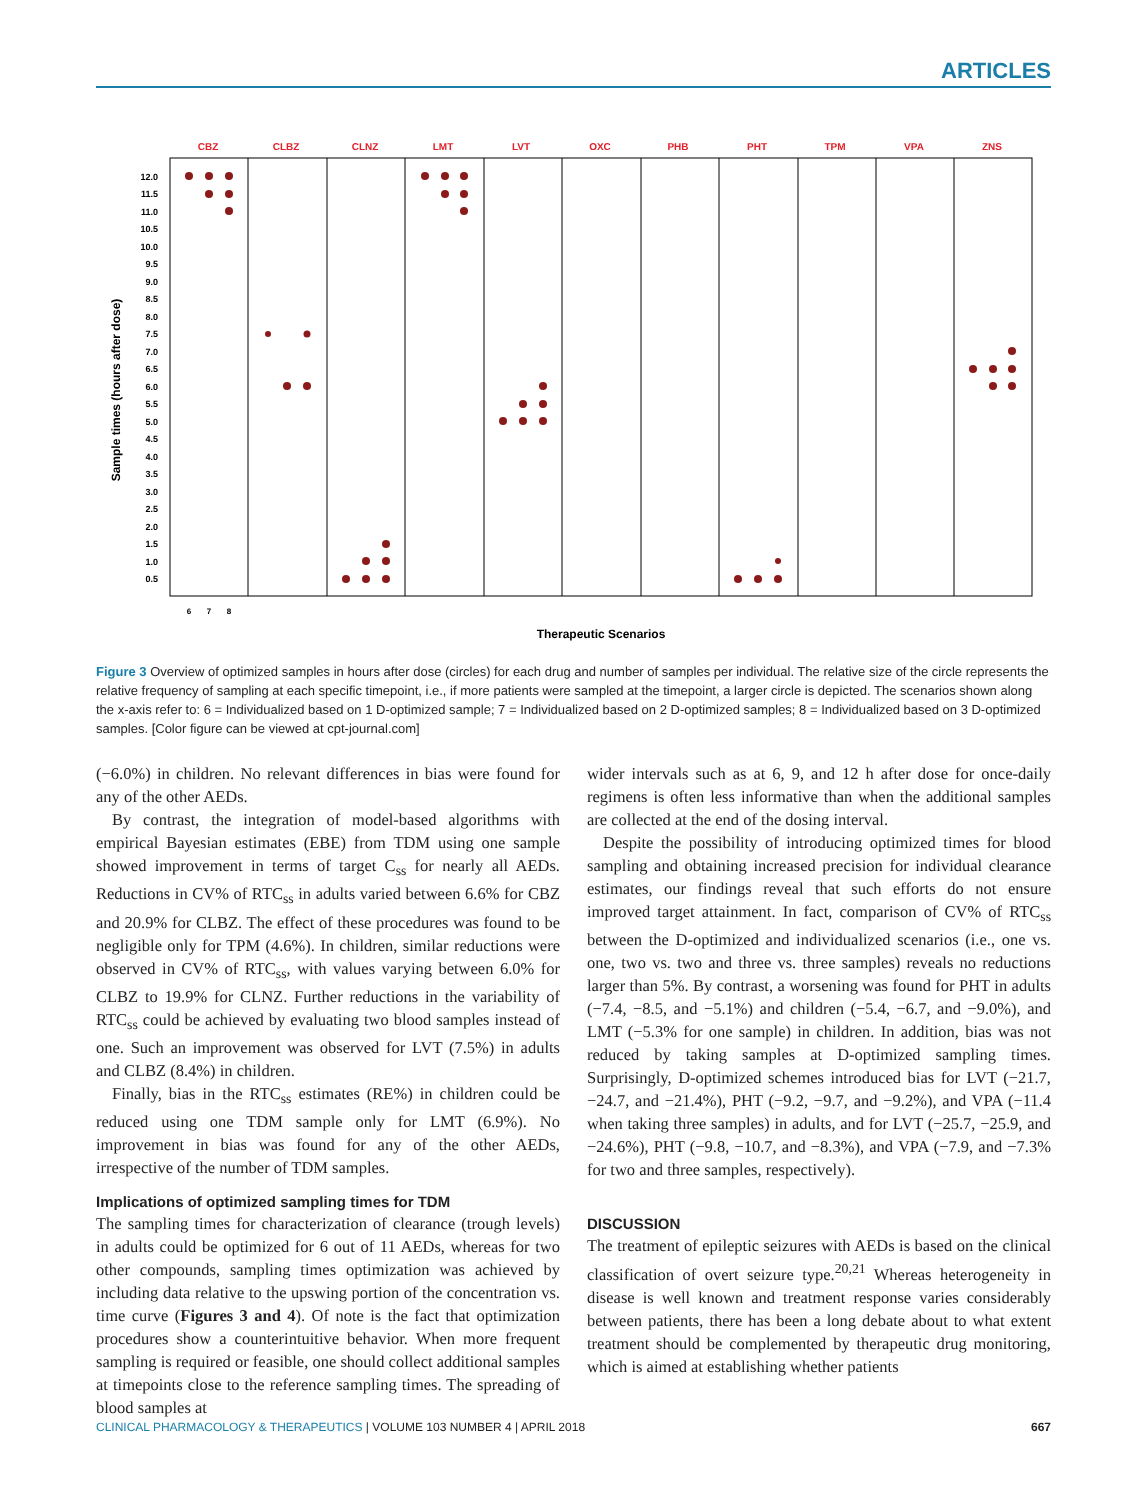ARTICLES
CBZ
CLBZ
CLNZ
LMT
LVT
OXC
PHB
PHT
TPM
VPA
ZNS
12.0
11.5
11.0
10.5
10.0
9.5
9.0
8.5
8.0
7.5
7.0
6.5
6.0
5.5
5.0
4.5
4.0
3.5
3.0
2.5
2.0
1.5
1.0
0.5
Sample times (hours after dose)
Therapeutic Scenarios
6
7
8
Figure 3 Overview of optimized samples in hours after dose (circles) for each drug and number of samples per individual. The relative size of the circle represents the relative frequency of sampling at each specific timepoint, i.e., if more patients were sampled at the timepoint, a larger circle is depicted. The scenarios shown along the x-axis refer to: 6 = Individualized based on 1 D-optimized sample; 7 = Individualized based on 2 D-optimized samples; 8 = Individualized based on 3 D-optimized samples. [Color figure can be viewed at cpt-journal.com]
(−6.0%) in children. No relevant differences in bias were found for any of the other AEDs.
By contrast, the integration of model-based algorithms with empirical Bayesian estimates (EBE) from TDM using one sample showed improvement in terms of target C<sub>ss</sub> for nearly all AEDs. Reductions in CV% of RTC<sub>ss</sub> in adults varied between 6.6% for CBZ and 20.9% for CLBZ. The effect of these procedures was found to be negligible only for TPM (4.6%). In children, similar reductions were observed in CV% of RTC<sub>ss</sub>, with values varying between 6.0% for CLBZ to 19.9% for CLNZ. Further reductions in the variability of RTC<sub>ss</sub> could be achieved by evaluating two blood samples instead of one. Such an improvement was observed for LVT (7.5%) in adults and CLBZ (8.4%) in children.
Finally, bias in the RTC<sub>ss</sub> estimates (RE%) in children could be reduced using one TDM sample only for LMT (6.9%). No improvement in bias was found for any of the other AEDs, irrespective of the number of TDM samples.
Implications of optimized sampling times for TDM
The sampling times for characterization of clearance (trough levels) in adults could be optimized for 6 out of 11 AEDs, whereas for two other compounds, sampling times optimization was achieved by including data relative to the upswing portion of the concentration vs. time curve (Figures 3 and 4). Of note is the fact that optimization procedures show a counterintuitive behavior. When more frequent sampling is required or feasible, one should collect additional samples at timepoints close to the reference sampling times. The spreading of blood samples at
wider intervals such as at 6, 9, and 12 h after dose for once-daily regimens is often less informative than when the additional samples are collected at the end of the dosing interval.
Despite the possibility of introducing optimized times for blood sampling and obtaining increased precision for individual clearance estimates, our findings reveal that such efforts do not ensure improved target attainment. In fact, comparison of CV% of RTC<sub>ss</sub> between the D-optimized and individualized scenarios (i.e., one vs. one, two vs. two and three vs. three samples) reveals no reductions larger than 5%. By contrast, a worsening was found for PHT in adults (−7.4, −8.5, and −5.1%) and children (−5.4, −6.7, and −9.0%), and LMT (−5.3% for one sample) in children. In addition, bias was not reduced by taking samples at D-optimized sampling times. Surprisingly, D-optimized schemes introduced bias for LVT (−21.7, −24.7, and −21.4%), PHT (−9.2, −9.7, and −9.2%), and VPA (−11.4 when taking three samples) in adults, and for LVT (−25.7, −25.9, and −24.6%), PHT (−9.8, −10.7, and −8.3%), and VPA (−7.9, and −7.3% for two and three samples, respectively).
DISCUSSION
The treatment of epileptic seizures with AEDs is based on the clinical classification of overt seizure type.<sup>20,21</sup> Whereas heterogeneity in disease is well known and treatment response varies considerably between patients, there has been a long debate about to what extent treatment should be complemented by therapeutic drug monitoring, which is aimed at establishing whether patients
CLINICAL PHARMACOLOGY & THERAPEUTICS | VOLUME 103 NUMBER 4 | APRIL 2018 667